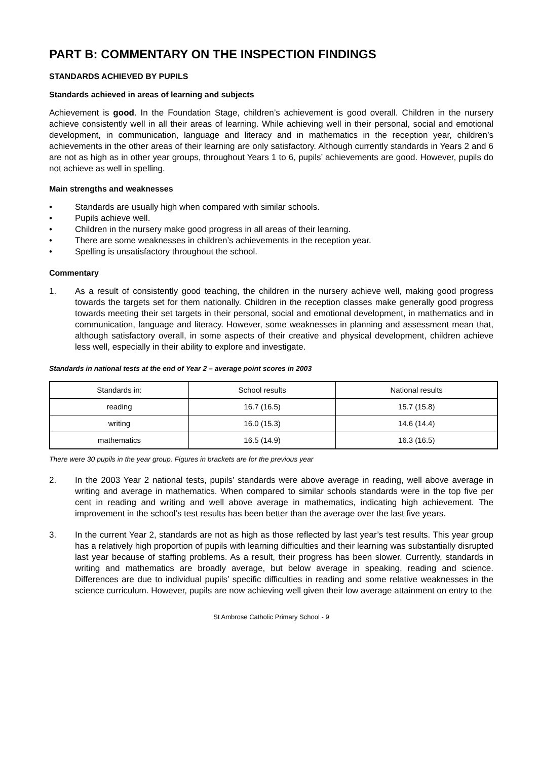PART B: COMMENTARY ON THE INSPECTION FINDINGS
STANDARDS ACHIEVED BY PUPILS
Standards achieved in areas of learning and subjects
Achievement is good. In the Foundation Stage, children’s achievement is good overall. Children in the nursery achieve consistently well in all their areas of learning. While achieving well in their personal, social and emotional development, in communication, language and literacy and in mathematics in the reception year, children’s achievements in the other areas of their learning are only satisfactory. Although currently standards in Years 2 and 6 are not as high as in other year groups, throughout Years 1 to 6, pupils’ achievements are good. However, pupils do not achieve as well in spelling.
Main strengths and weaknesses
• Standards are usually high when compared with similar schools.
• Pupils achieve well.
• Children in the nursery make good progress in all areas of their learning.
• There are some weaknesses in children’s achievements in the reception year.
• Spelling is unsatisfactory throughout the school.
Commentary
1. As a result of consistently good teaching, the children in the nursery achieve well, making good progress towards the targets set for them nationally. Children in the reception classes make generally good progress towards meeting their set targets in their personal, social and emotional development, in mathematics and in communication, language and literacy. However, some weaknesses in planning and assessment mean that, although satisfactory overall, in some aspects of their creative and physical development, children achieve less well, especially in their ability to explore and investigate.
Standards in national tests at the end of Year 2 – average point scores in 2003
| Standards in: | School results | National results |
| reading | 16.7 (16.5) | 15.7 (15.8) |
| writing | 16.0 (15.3) | 14.6 (14.4) |
| mathematics | 16.5 (14.9) | 16.3 (16.5) |
There were 30 pupils in the year group. Figures in brackets are for the previous year
2. In the 2003 Year 2 national tests, pupils’ standards were above average in reading, well above average in writing and average in mathematics. When compared to similar schools standards were in the top five per cent in reading and writing and well above average in mathematics, indicating high achievement. The improvement in the school’s test results has been better than the average over the last five years.
3. In the current Year 2, standards are not as high as those reflected by last year’s test results. This year group has a relatively high proportion of pupils with learning difficulties and their learning was substantially disrupted last year because of staffing problems. As a result, their progress has been slower. Currently, standards in writing and mathematics are broadly average, but below average in speaking, reading and science. Differences are due to individual pupils’ specific difficulties in reading and some relative weaknesses in the science curriculum. However, pupils are now achieving well given their low average attainment on entry to the
St Ambrose Catholic Primary School - 9